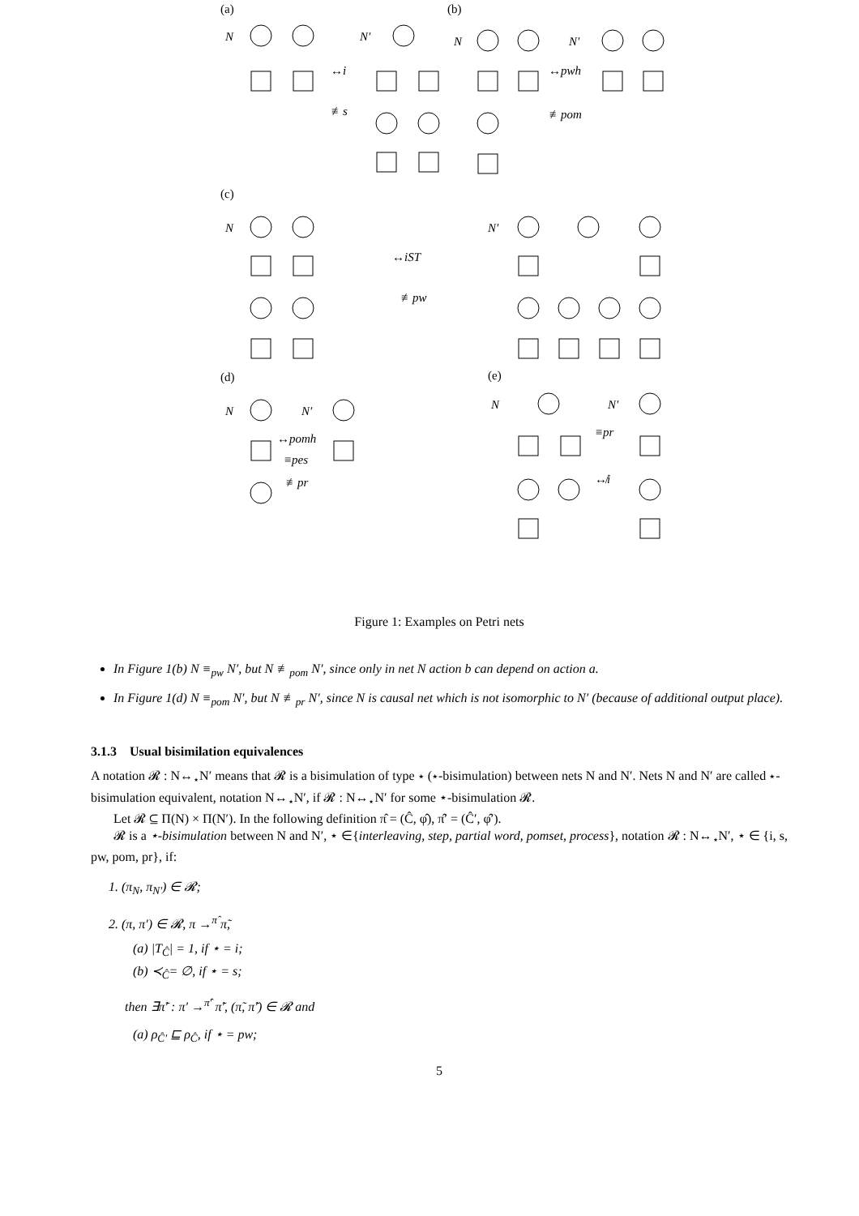(a)
(b)
(c)
(d)
(e)
N
N′
N
N′
N
N′
N
N′
N
N′
↔i
≢s
↔pwh
≢pom
↔iST
≢pw
↔pomh
≡pes
≢pr
≡pr
↮i
Figure 1: Examples on Petri nets
In Figure 1(b) N ≡<sub>pw</sub> N′, but N ≢<sub>pom</sub> N′, since only in net N action b can depend on action a.
In Figure 1(d) N ≡<sub>pom</sub> N′, but N ≢<sub>pr</sub> N′, since N is causal net which is not isomorphic to N′ (because of additional output place).
3.1.3 Usual bisimilation equivalences
A notation 𝓡 : N↔<sub>⋆</sub>N′ means that 𝓡 is a bisimulation of type ⋆ (⋆-bisimulation) between nets N and N′. Nets N and N′ are called ⋆-bisimulation equivalent, notation N↔<sub>⋆</sub>N′, if 𝓡 : N↔<sub>⋆</sub>N′ for some ⋆-bisimulation 𝓡.
Let 𝓡 ⊆ Π(N) × Π(N′). In the following definition π̂ = (Ĉ, φ̂), π̂′ = (Ĉ′, φ̂′).
𝓡 is a ⋆-bisimulation between N and N′, ⋆ ∈{interleaving, step, partial word, pomset, process}, notation 𝓡 : N↔<sub>⋆</sub>N′, ⋆ ∈ {i, s, pw, pom, pr}, if:
1. (π<sub>N</sub>, π<sub>N′</sub>) ∈ 𝓡;
2. (π, π′) ∈ 𝓡, π →<sup>π̂</sup> π̃,
(a) |T<sub>Ĉ</sub>| = 1, if ⋆ = i;
(b) ≺<sub>Ĉ</sub>= ∅, if ⋆ = s;
then ∃π̃′ : π′ →<sup>π̂′</sup> π̃′, (π̃, π̃′) ∈ 𝓡 and
(a) ρ<sub>Ĉ′</sub> ⊑ ρ<sub>Ĉ</sub>, if ⋆ = pw;
5